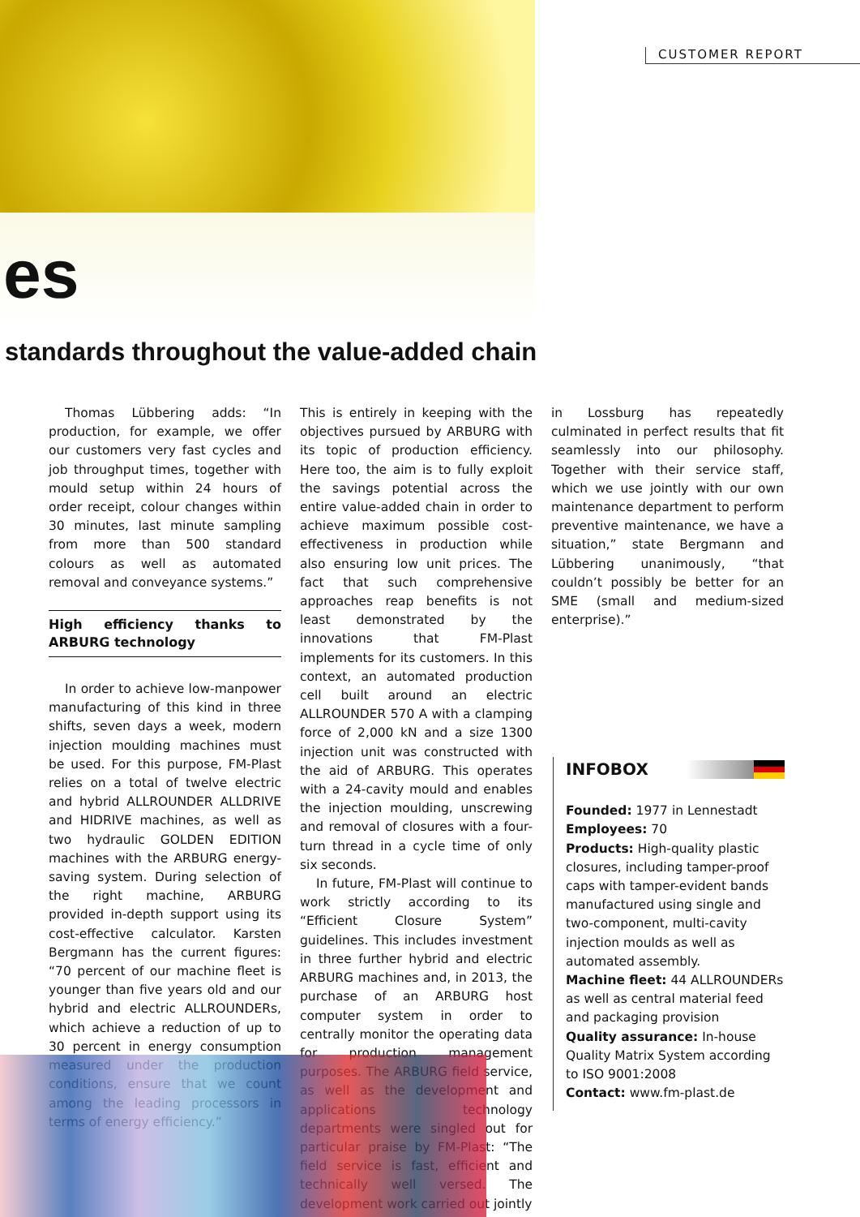CUSTOMER REPORT
es
standards throughout the value-added chain
Thomas Lübbering adds: “In production, for example, we offer our customers very fast cycles and job throughput times, together with mould setup within 24 hours of order receipt, colour changes within 30 minutes, last minute sampling from more than 500 standard colours as well as automated removal and conveyance systems.”
High efficiency thanks to ARBURG technology
In order to achieve low-manpower manufacturing of this kind in three shifts, seven days a week, modern injection moulding machines must be used. For this purpose, FM-Plast relies on a total of twelve electric and hybrid ALLROUNDER ALLDRIVE and HIDRIVE machines, as well as two hydraulic GOLDEN EDITION machines with the ARBURG energy-saving system. During selection of the right machine, ARBURG provided in-depth support using its cost-effective calculator. Karsten Bergmann has the current figures: “70 percent of our machine fleet is younger than five years old and our hybrid and electric ALLROUNDERs, which achieve a reduction of up to 30 percent in energy consumption measured under the production conditions, ensure that we count among the leading processors in terms of energy efficiency.”
This is entirely in keeping with the objectives pursued by ARBURG with its topic of production efficiency. Here too, the aim is to fully exploit the savings potential across the entire value-added chain in order to achieve maximum possible cost-effectiveness in production while also ensuring low unit prices. The fact that such comprehensive approaches reap benefits is not least demonstrated by the innovations that FM-Plast implements for its customers. In this context, an automated production cell built around an electric ALLROUNDER 570 A with a clamping force of 2,000 kN and a size 1300 injection unit was constructed with the aid of ARBURG. This operates with a 24-cavity mould and enables the injection moulding, unscrewing and removal of closures with a four-turn thread in a cycle time of only six seconds.
In future, FM-Plast will continue to work strictly according to its “Efficient Closure System” guidelines. This includes investment in three further hybrid and electric ARBURG machines and, in 2013, the purchase of an ARBURG host computer system in order to centrally monitor the operating data for production management purposes. The ARBURG field service, as well as the development and applications technology departments were singled out for particular praise by FM-Plast: “The field service is fast, efficient and technically well versed. The development work carried out jointly
in Lossburg has repeatedly culminated in perfect results that fit seamlessly into our philosophy. Together with their service staff, which we use jointly with our own maintenance department to perform preventive maintenance, we have a situation,” state Bergmann and Lübbering unanimously, “that couldn’t possibly be better for an SME (small and medium-sized enterprise).”
INFOBOX
Founded: 1977 in Lennestadt
Employees: 70
Products: High-quality plastic closures, including tamper-proof caps with tamper-evident bands manufactured using single and two-component, multi-cavity injection moulds as well as automated assembly.
Machine fleet: 44 ALLROUNDERs as well as central material feed and packaging provision
Quality assurance: In-house Quality Matrix System according to ISO 9001:2008
Contact: www.fm-plast.de